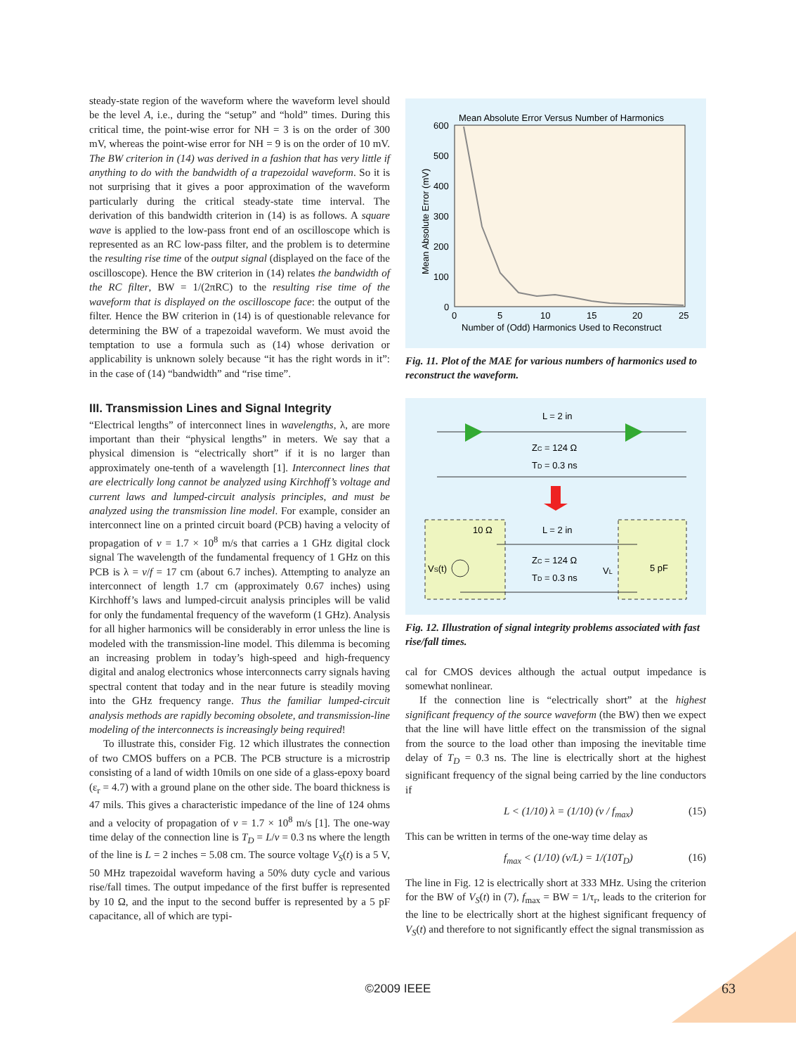steady-state region of the waveform where the waveform level should be the level A, i.e., during the “setup” and “hold” times. During this critical time, the point-wise error for NH = 3 is on the order of 300 mV, whereas the point-wise error for NH = 9 is on the order of 10 mV. The BW criterion in (14) was derived in a fashion that has very little if anything to do with the bandwidth of a trapezoidal waveform. So it is not surprising that it gives a poor approximation of the waveform particularly during the critical steady-state time interval. The derivation of this bandwidth criterion in (14) is as follows. A square wave is applied to the low-pass front end of an oscilloscope which is represented as an RC low-pass filter, and the problem is to determine the resulting rise time of the output signal (displayed on the face of the oscilloscope). Hence the BW criterion in (14) relates the bandwidth of the RC filter, BW = 1/(2πRC) to the resulting rise time of the waveform that is displayed on the oscilloscope face: the output of the filter. Hence the BW criterion in (14) is of questionable relevance for determining the BW of a trapezoidal waveform. We must avoid the temptation to use a formula such as (14) whose derivation or applicability is unknown solely because “it has the right words in it”: in the case of (14) “bandwidth” and “rise time”.
III. Transmission Lines and Signal Integrity
“Electrical lengths” of interconnect lines in wavelengths, λ, are more important than their “physical lengths” in meters. We say that a physical dimension is “electrically short” if it is no larger than approximately one-tenth of a wavelength [1]. Interconnect lines that are electrically long cannot be analyzed using Kirchhoff’s voltage and current laws and lumped-circuit analysis principles, and must be analyzed using the transmission line model. For example, consider an interconnect line on a printed circuit board (PCB) having a velocity of propagation of v = 1.7 × 10<sup>8</sup> m/s that carries a 1 GHz digital clock signal The wavelength of the fundamental frequency of 1 GHz on this PCB is λ = v/f = 17 cm (about 6.7 inches). Attempting to analyze an interconnect of length 1.7 cm (approximately 0.67 inches) using Kirchhoff’s laws and lumped-circuit analysis principles will be valid for only the fundamental frequency of the waveform (1 GHz). Analysis for all higher harmonics will be considerably in error unless the line is modeled with the transmission-line model. This dilemma is becoming an increasing problem in today’s high-speed and high-frequency digital and analog electronics whose interconnects carry signals having spectral content that today and in the near future is steadily moving into the GHz frequency range. Thus the familiar lumped-circuit analysis methods are rapidly becoming obsolete, and transmission-line modeling of the interconnects is increasingly being required!
To illustrate this, consider Fig. 12 which illustrates the connection of two CMOS buffers on a PCB. The PCB structure is a microstrip consisting of a land of width 10mils on one side of a glass-epoxy board (ε<sub>r</sub> = 4.7) with a ground plane on the other side. The board thickness is 47 mils. This gives a characteristic impedance of the line of 124 ohms and a velocity of propagation of v = 1.7 × 10<sup>8</sup> m/s [1]. The one-way time delay of the connection line is T<sub>D</sub> = L/v = 0.3 ns where the length of the line is L = 2 inches = 5.08 cm. The source voltage V<sub>S</sub>(t) is a 5 V, 50 MHz trapezoidal waveform having a 50% duty cycle and various rise/fall times. The output impedance of the first buffer is represented by 10 Ω, and the input to the second buffer is represented by a 5 pF capacitance, all of which are typi-
Mean Absolute Error Versus Number of Harmonics
600
500
400
300
200
100
0
0
5
10
15
20
25
Number of (Odd) Harmonics Used to Reconstruct
Mean Absolute Error (mV)
Fig. 11. Plot of the MAE for various numbers of harmonics used to reconstruct the waveform.
L = 2 in
ZC = 124 Ω
TD = 0.3 ns
10 Ω
L = 2 in
ZC = 124 Ω
TD = 0.3 ns
VS(t)
VL
5 pF
Fig. 12. Illustration of signal integrity problems associated with fast rise/fall times.
cal for CMOS devices although the actual output impedance is somewhat nonlinear.
If the connection line is “electrically short” at the highest significant frequency of the source waveform (the BW) then we expect that the line will have little effect on the transmission of the signal from the source to the load other than imposing the inevitable time delay of T<sub>D</sub> = 0.3 ns. The line is electrically short at the highest significant frequency of the signal being carried by the line conductors if
L < (1/10) λ = (1/10) (v / f<sub>max</sub>) (15)
This can be written in terms of the one-way time delay as
f<sub>max</sub> < (1/10) (v/L) = 1/(10T<sub>D</sub>) (16)
The line in Fig. 12 is electrically short at 333 MHz. Using the criterion for the BW of V<sub>S</sub>(t) in (7), f<sub>max</sub> = BW = 1/τ<sub>r</sub>, leads to the criterion for the line to be electrically short at the highest significant frequency of V<sub>S</sub>(t) and therefore to not significantly effect the signal transmission as
©2009 IEEE 63